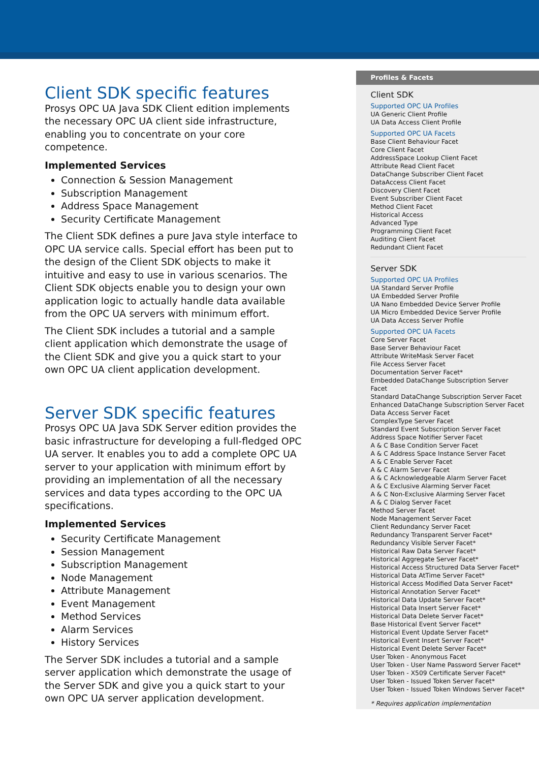Client SDK specific features
Prosys OPC UA Java SDK Client edition implements the necessary OPC UA client side infrastructure, enabling you to concentrate on your core competence.
Implemented Services
Connection & Session Management
Subscription Management
Address Space Management
Security Certificate Management
The Client SDK defines a pure Java style interface to OPC UA service calls. Special effort has been put to the design of the Client SDK objects to make it intuitive and easy to use in various scenarios. The Client SDK objects enable you to design your own application logic to actually handle data available from the OPC UA servers with minimum effort.
The Client SDK includes a tutorial and a sample client application which demonstrate the usage of the Client SDK and give you a quick start to your own OPC UA client application development.
Server SDK specific features
Prosys OPC UA Java SDK Server edition provides the basic infrastructure for developing a full-fledged OPC UA server. It enables you to add a complete OPC UA server to your application with minimum effort by providing an implementation of all the necessary services and data types according to the OPC UA specifications.
Implemented Services
Security Certificate Management
Session Management
Subscription Management
Node Management
Attribute Management
Event Management
Method Services
Alarm Services
History Services
The Server SDK includes a tutorial and a sample server application which demonstrate the usage of the Server SDK and give you a quick start to your own OPC UA server application development.
Profiles & Facets
Client SDK
Supported OPC UA Profiles
UA Generic Client Profile
UA Data Access Client Profile
Supported OPC UA Facets
Base Client Behaviour Facet
Core Client Facet
AddressSpace Lookup Client Facet
Attribute Read Client Facet
DataChange Subscriber Client Facet
DataAccess Client Facet
Discovery Client Facet
Event Subscriber Client Facet
Method Client Facet
Historical Access
Advanced Type
Programming Client Facet
Auditing Client Facet
Redundant Client Facet
Server SDK
Supported OPC UA Profiles
UA Standard Server Profile
UA Embedded Server Profile
UA Nano Embedded Device Server Profile
UA Micro Embedded Device Server Profile
UA Data Access Server Profile
Supported OPC UA Facets
Core Server Facet
Base Server Behaviour Facet
Attribute WriteMask Server Facet
File Access Server Facet
Documentation Server Facet*
Embedded DataChange Subscription Server Facet
Standard DataChange Subscription Server Facet
Enhanced DataChange Subscription Server Facet
Data Access Server Facet
ComplexType Server Facet
Standard Event Subscription Server Facet
Address Space Notifier Server Facet
A & C Base Condition Server Facet
A & C Address Space Instance Server Facet
A & C Enable Server Facet
A & C Alarm Server Facet
A & C Acknowledgeable Alarm Server Facet
A & C Exclusive Alarming Server Facet
A & C Non-Exclusive Alarming Server Facet
A & C Dialog Server Facet
Method Server Facet
Node Management Server Facet
Client Redundancy Server Facet
Redundancy Transparent Server Facet*
Redundancy Visible Server Facet*
Historical Raw Data Server Facet*
Historical Aggregate Server Facet*
Historical Access Structured Data Server Facet*
Historical Data AtTime Server Facet*
Historical Access Modified Data Server Facet*
Historical Annotation Server Facet*
Historical Data Update Server Facet*
Historical Data Insert Server Facet*
Historical Data Delete Server Facet*
Base Historical Event Server Facet*
Historical Event Update Server Facet*
Historical Event Insert Server Facet*
Historical Event Delete Server Facet*
User Token - Anonymous Facet
User Token - User Name Password Server Facet*
User Token - X509 Certificate Server Facet*
User Token - Issued Token Server Facet*
User Token - Issued Token Windows Server Facet*
* Requires application implementation